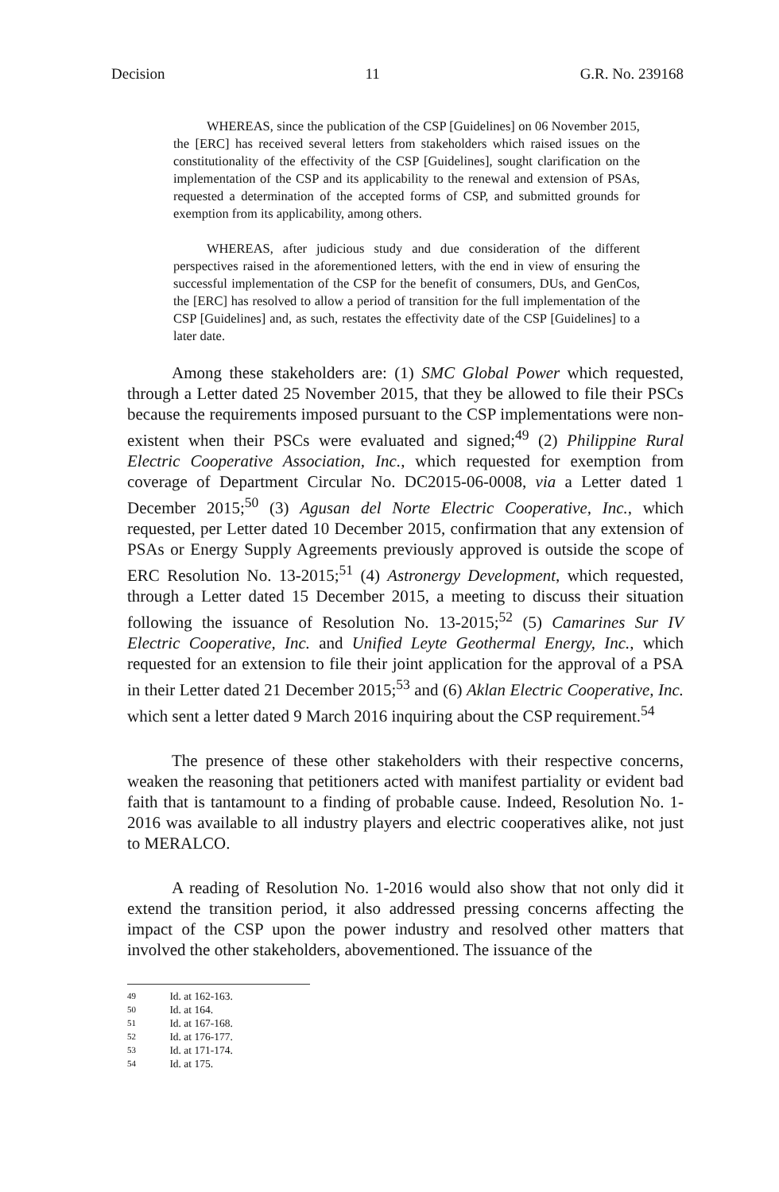Decision 11 G.R. No. 239168
WHEREAS, since the publication of the CSP [Guidelines] on 06 November 2015, the [ERC] has received several letters from stakeholders which raised issues on the constitutionality of the effectivity of the CSP [Guidelines], sought clarification on the implementation of the CSP and its applicability to the renewal and extension of PSAs, requested a determination of the accepted forms of CSP, and submitted grounds for exemption from its applicability, among others.
WHEREAS, after judicious study and due consideration of the different perspectives raised in the aforementioned letters, with the end in view of ensuring the successful implementation of the CSP for the benefit of consumers, DUs, and GenCos, the [ERC] has resolved to allow a period of transition for the full implementation of the CSP [Guidelines] and, as such, restates the effectivity date of the CSP [Guidelines] to a later date.
Among these stakeholders are: (1) SMC Global Power which requested, through a Letter dated 25 November 2015, that they be allowed to file their PSCs because the requirements imposed pursuant to the CSP implementations were non-existent when their PSCs were evaluated and signed;<sup>49</sup> (2) Philippine Rural Electric Cooperative Association, Inc., which requested for exemption from coverage of Department Circular No. DC2015-06-0008, via a Letter dated 1 December 2015;<sup>50</sup> (3) Agusan del Norte Electric Cooperative, Inc., which requested, per Letter dated 10 December 2015, confirmation that any extension of PSAs or Energy Supply Agreements previously approved is outside the scope of ERC Resolution No. 13-2015;<sup>51</sup> (4) Astronergy Development, which requested, through a Letter dated 15 December 2015, a meeting to discuss their situation following the issuance of Resolution No. 13-2015;<sup>52</sup> (5) Camarines Sur IV Electric Cooperative, Inc. and Unified Leyte Geothermal Energy, Inc., which requested for an extension to file their joint application for the approval of a PSA in their Letter dated 21 December 2015;<sup>53</sup> and (6) Aklan Electric Cooperative, Inc. which sent a letter dated 9 March 2016 inquiring about the CSP requirement.<sup>54</sup>
The presence of these other stakeholders with their respective concerns, weaken the reasoning that petitioners acted with manifest partiality or evident bad faith that is tantamount to a finding of probable cause. Indeed, Resolution No. 1-2016 was available to all industry players and electric cooperatives alike, not just to MERALCO.
A reading of Resolution No. 1-2016 would also show that not only did it extend the transition period, it also addressed pressing concerns affecting the impact of the CSP upon the power industry and resolved other matters that involved the other stakeholders, abovementioned. The issuance of the
49 Id. at 162-163.
50 Id. at 164.
51 Id. at 167-168.
52 Id. at 176-177.
53 Id. at 171-174.
54 Id. at 175.